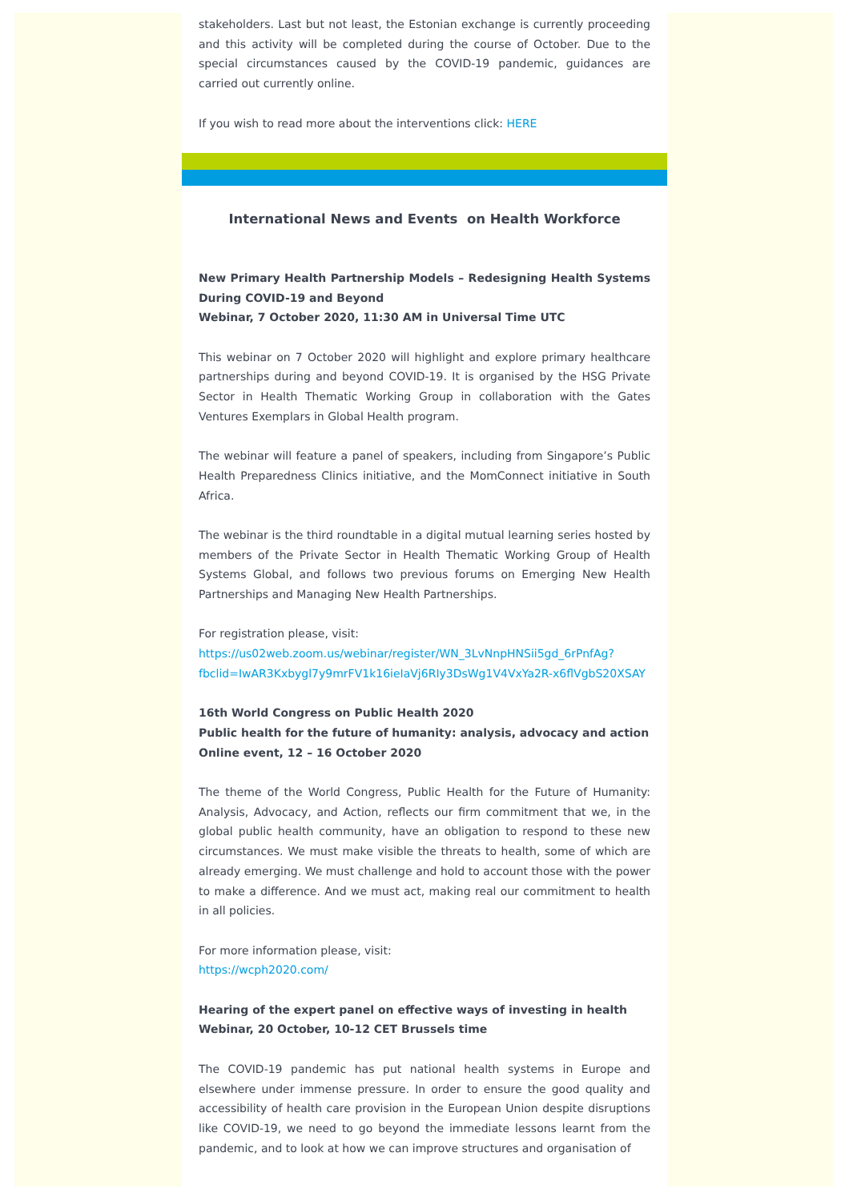stakeholders. Last but not least, the Estonian exchange is currently proceeding and this activity will be completed during the course of October. Due to the special circumstances caused by the COVID-19 pandemic, guidances are carried out currently online.
If you wish to read more about the interventions click: HERE
International News and Events on Health Workforce
New Primary Health Partnership Models – Redesigning Health Systems During COVID-19 and Beyond
Webinar, 7 October 2020, 11:30 AM in Universal Time UTC
This webinar on 7 October 2020 will highlight and explore primary healthcare partnerships during and beyond COVID-19. It is organised by the HSG Private Sector in Health Thematic Working Group in collaboration with the Gates Ventures Exemplars in Global Health program.
The webinar will feature a panel of speakers, including from Singapore’s Public Health Preparedness Clinics initiative, and the MomConnect initiative in South Africa.
The webinar is the third roundtable in a digital mutual learning series hosted by members of the Private Sector in Health Thematic Working Group of Health Systems Global, and follows two previous forums on Emerging New Health Partnerships and Managing New Health Partnerships.
For registration please, visit:
https://us02web.zoom.us/webinar/register/WN_3LvNnpHNSii5gd_6rPnfAg?
fbclid=IwAR3Kxbygl7y9mrFV1k16ieIaVj6RIy3DsWg1V4VxYa2R-x6flVgbS20XSAY
16th World Congress on Public Health 2020
Public health for the future of humanity: analysis, advocacy and action
Online event, 12 – 16 October 2020
The theme of the World Congress, Public Health for the Future of Humanity: Analysis, Advocacy, and Action, reflects our firm commitment that we, in the global public health community, have an obligation to respond to these new circumstances. We must make visible the threats to health, some of which are already emerging. We must challenge and hold to account those with the power to make a difference. And we must act, making real our commitment to health in all policies.
For more information please, visit:
https://wcph2020.com/
Hearing of the expert panel on effective ways of investing in health
Webinar, 20 October, 10-12 CET Brussels time
The COVID-19 pandemic has put national health systems in Europe and elsewhere under immense pressure. In order to ensure the good quality and accessibility of health care provision in the European Union despite disruptions like COVID-19, we need to go beyond the immediate lessons learnt from the pandemic, and to look at how we can improve structures and organisation of